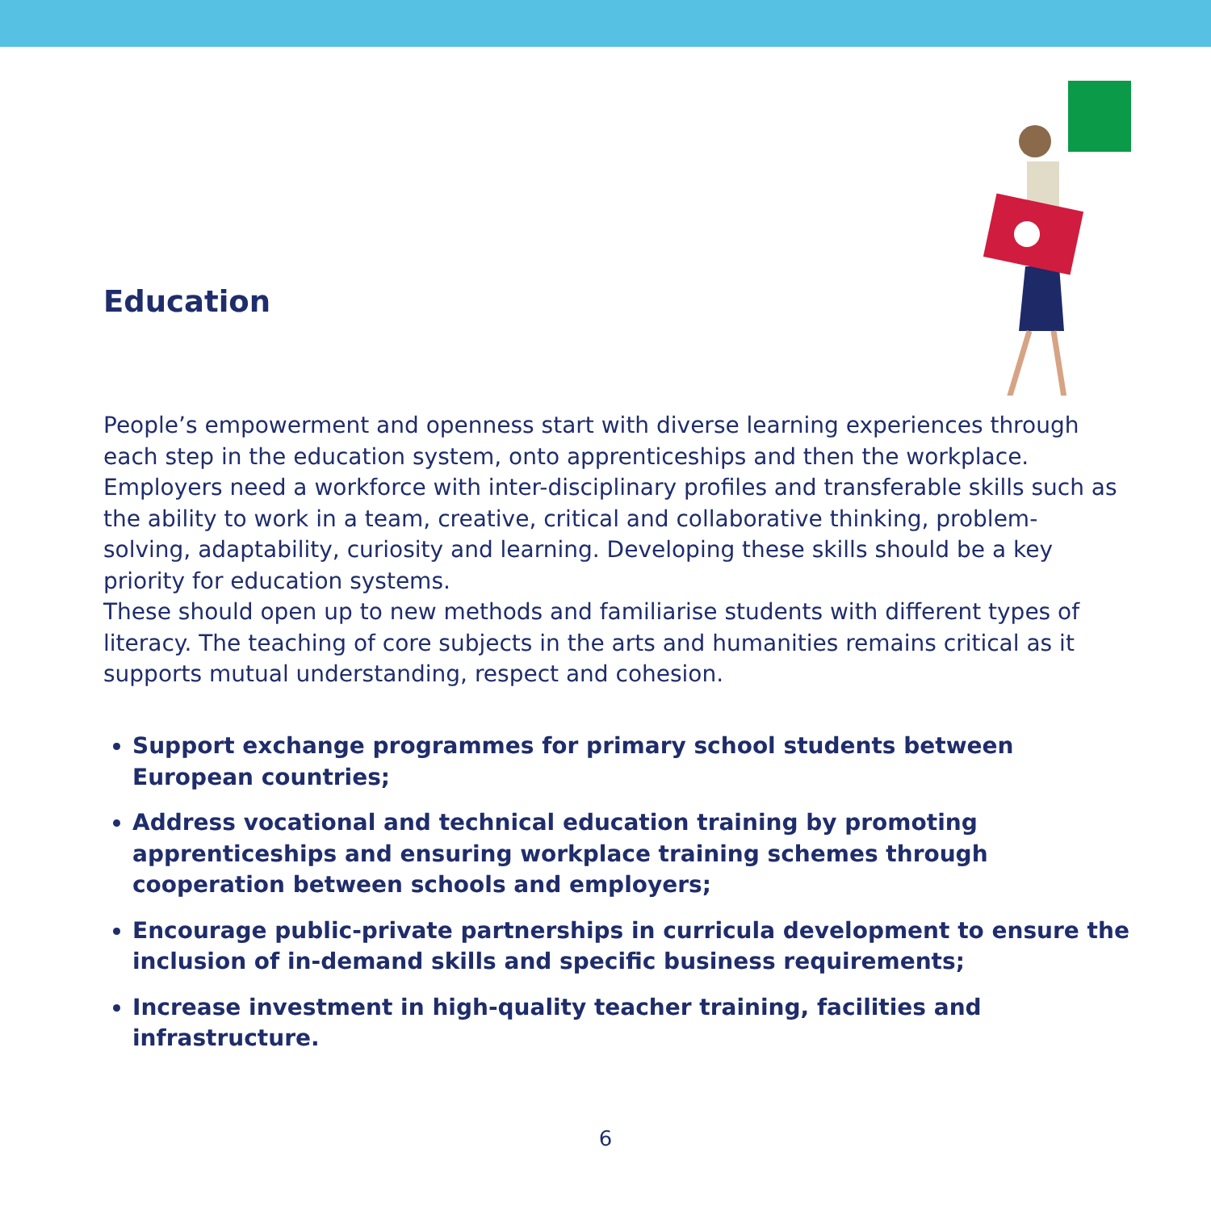Education
People’s empowerment and openness start with diverse learning experiences through each step in the education system, onto apprenticeships and then the workplace. Employers need a workforce with inter-disciplinary profiles and transferable skills such as the ability to work in a team, creative, critical and collaborative thinking, problem-solving, adaptability, curiosity and learning. Developing these skills should be a key priority for education systems.
These should open up to new methods and familiarise students with different types of literacy. The teaching of core subjects in the arts and humanities remains critical as it supports mutual understanding, respect and cohesion.
Support exchange programmes for primary school students between European countries;
Address vocational and technical education training by promoting apprenticeships and ensuring workplace training schemes through cooperation between schools and employers;
Encourage public-private partnerships in curricula development to ensure the inclusion of in-demand skills and specific business requirements;
Increase investment in high-quality teacher training, facilities and infrastructure.
6